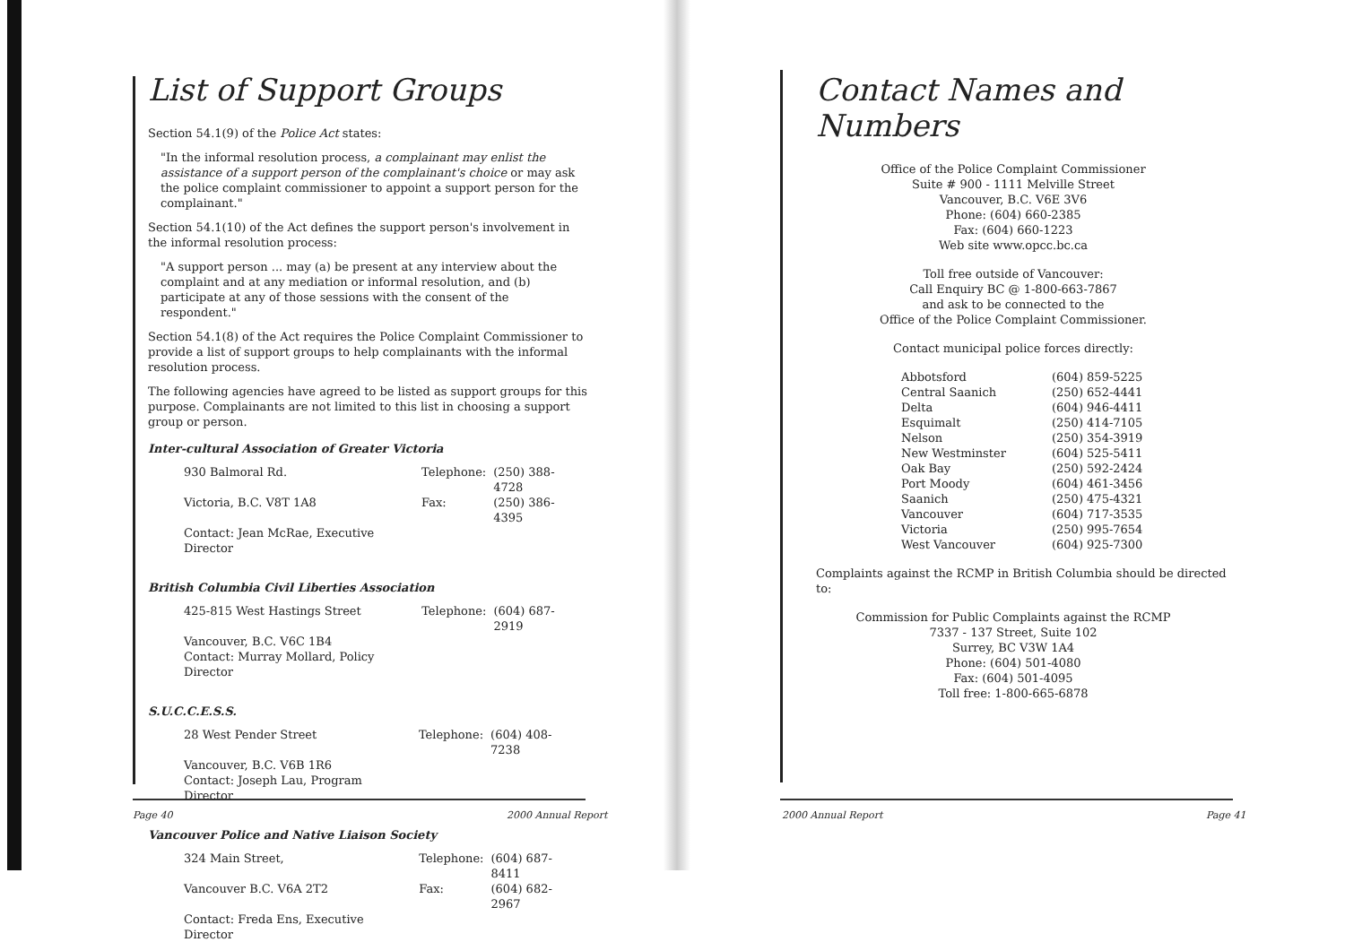List of Support Groups
Section 54.1(9) of the Police Act states:
"In the informal resolution process, a complainant may enlist the assistance of a support person of the complainant's choice or may ask the police complaint commissioner to appoint a support person for the complainant."
Section 54.1(10) of the Act defines the support person's involvement in the informal resolution process:
"A support person ... may (a) be present at any interview about the complaint and at any mediation or informal resolution, and (b) participate at any of those sessions with the consent of the respondent."
Section 54.1(8) of the Act requires the Police Complaint Commissioner to provide a list of support groups to help complainants with the informal resolution process.
The following agencies have agreed to be listed as support groups for this purpose. Complainants are not limited to this list in choosing a support group or person.
Inter-cultural Association of Greater Victoria
| 930 Balmoral Rd. | Telephone: | (250) 388-4728 |
| Victoria, B.C. V8T 1A8 | Fax: | (250) 386-4395 |
| Contact: Jean McRae, Executive Director | | |
British Columbia Civil Liberties Association
| 425-815 West Hastings Street | Telephone: | (604) 687-2919 |
| Vancouver, B.C. V6C 1B4 | | |
| Contact: Murray Mollard, Policy Director | | |
S.U.C.C.E.S.S.
| 28 West Pender Street | Telephone: | (604) 408-7238 |
| Vancouver, B.C. V6B 1R6 | | |
| Contact: Joseph Lau, Program Director | | |
Vancouver Police and Native Liaison Society
| 324 Main Street, | Telephone: | (604) 687-8411 |
| Vancouver B.C. V6A 2T2 | Fax: | (604) 682-2967 |
| Contact: Freda Ens, Executive Director | | |
Page 40 2000 Annual Report
Contact Names and Numbers
Office of the Police Complaint Commissioner
Suite # 900 - 1111 Melville Street
Vancouver, B.C. V6E 3V6
Phone: (604) 660-2385
Fax: (604) 660-1223
Web site www.opcc.bc.ca
Toll free outside of Vancouver:
Call Enquiry BC @ 1-800-663-7867
and ask to be connected to the
Office of the Police Complaint Commissioner.
Contact municipal police forces directly:
| Abbotsford | (604) 859-5225 |
| Central Saanich | (250) 652-4441 |
| Delta | (604) 946-4411 |
| Esquimalt | (250) 414-7105 |
| Nelson | (250) 354-3919 |
| New Westminster | (604) 525-5411 |
| Oak Bay | (250) 592-2424 |
| Port Moody | (604) 461-3456 |
| Saanich | (250) 475-4321 |
| Vancouver | (604) 717-3535 |
| Victoria | (250) 995-7654 |
| West Vancouver | (604) 925-7300 |
Complaints against the RCMP in British Columbia should be directed to:
Commission for Public Complaints against the RCMP
7337 - 137 Street, Suite 102
Surrey, BC V3W 1A4
Phone: (604) 501-4080
Fax: (604) 501-4095
Toll free: 1-800-665-6878
2000 Annual Report Page 41